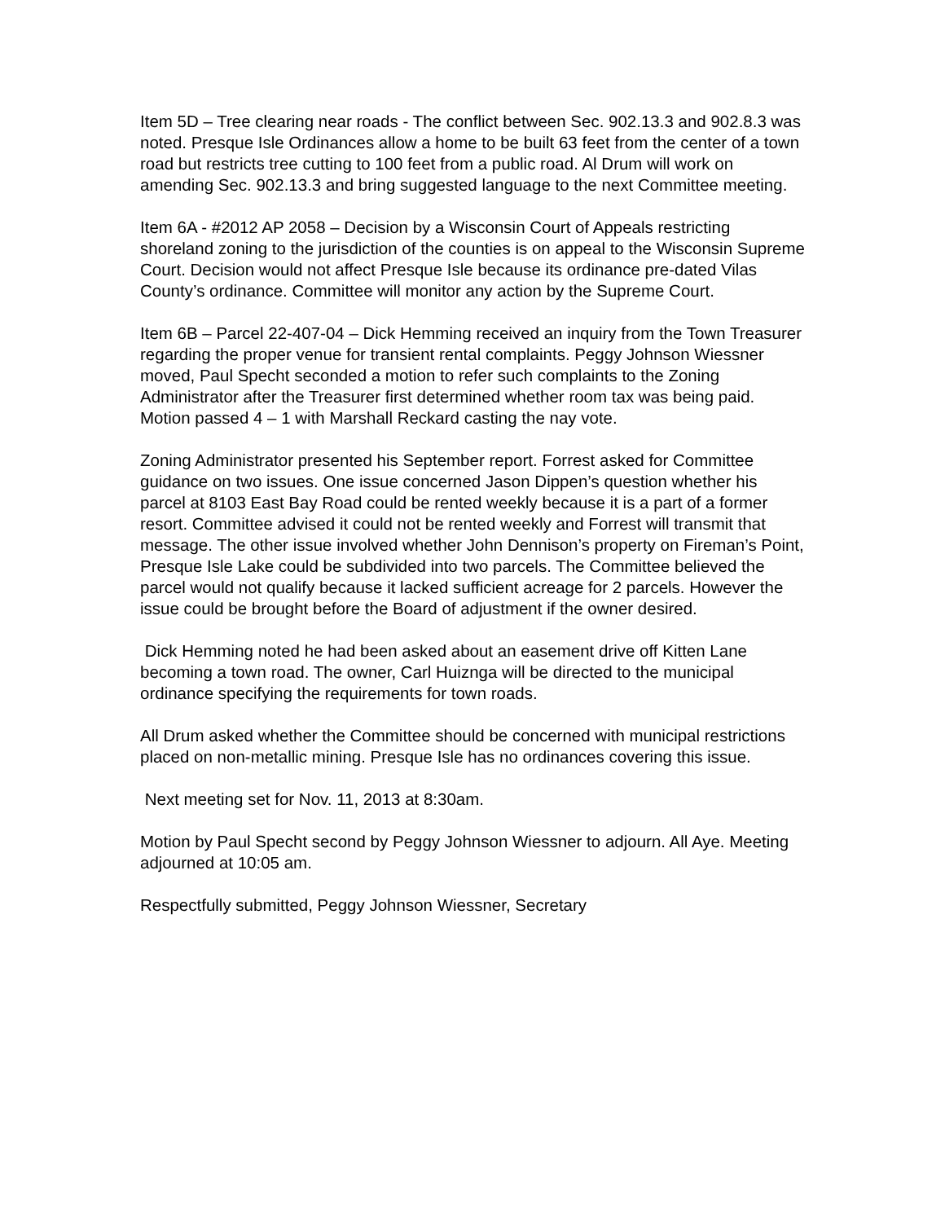Item 5D – Tree clearing near roads - The conflict between Sec. 902.13.3 and 902.8.3 was noted. Presque Isle Ordinances allow a home to be built 63 feet from the center of a town road but restricts tree cutting to 100 feet from a public road. Al Drum will work on amending Sec. 902.13.3 and bring suggested language to the next Committee meeting.
Item 6A - #2012 AP 2058 – Decision by a Wisconsin Court of Appeals restricting shoreland zoning to the jurisdiction of the counties is on appeal to the Wisconsin Supreme Court. Decision would not affect Presque Isle because its ordinance pre-dated Vilas County’s ordinance. Committee will monitor any action by the Supreme Court.
Item 6B – Parcel 22-407-04 – Dick Hemming received an inquiry from the Town Treasurer regarding the proper venue for transient rental complaints. Peggy Johnson Wiessner moved, Paul Specht seconded a motion to refer such complaints to the Zoning Administrator after the Treasurer first determined whether room tax was being paid. Motion passed 4 – 1 with Marshall Reckard casting the nay vote.
Zoning Administrator presented his September report. Forrest asked for Committee guidance on two issues. One issue concerned Jason Dippen’s question whether his parcel at 8103 East Bay Road could be rented weekly because it is a part of a former resort. Committee advised it could not be rented weekly and Forrest will transmit that message. The other issue involved whether John Dennison’s property on Fireman’s Point, Presque Isle Lake could be subdivided into two parcels. The Committee believed the parcel would not qualify because it lacked sufficient acreage for 2 parcels. However the issue could be brought before the Board of adjustment if the owner desired.
Dick Hemming noted he had been asked about an easement drive off Kitten Lane becoming a town road. The owner, Carl Huiznga will be directed to the municipal ordinance specifying the requirements for town roads.
All Drum asked whether the Committee should be concerned with municipal restrictions placed on non-metallic mining. Presque Isle has no ordinances covering this issue.
Next meeting set for Nov. 11, 2013 at 8:30am.
Motion by Paul Specht second by Peggy Johnson Wiessner to adjourn. All Aye. Meeting adjourned at 10:05 am.
Respectfully submitted, Peggy Johnson Wiessner, Secretary